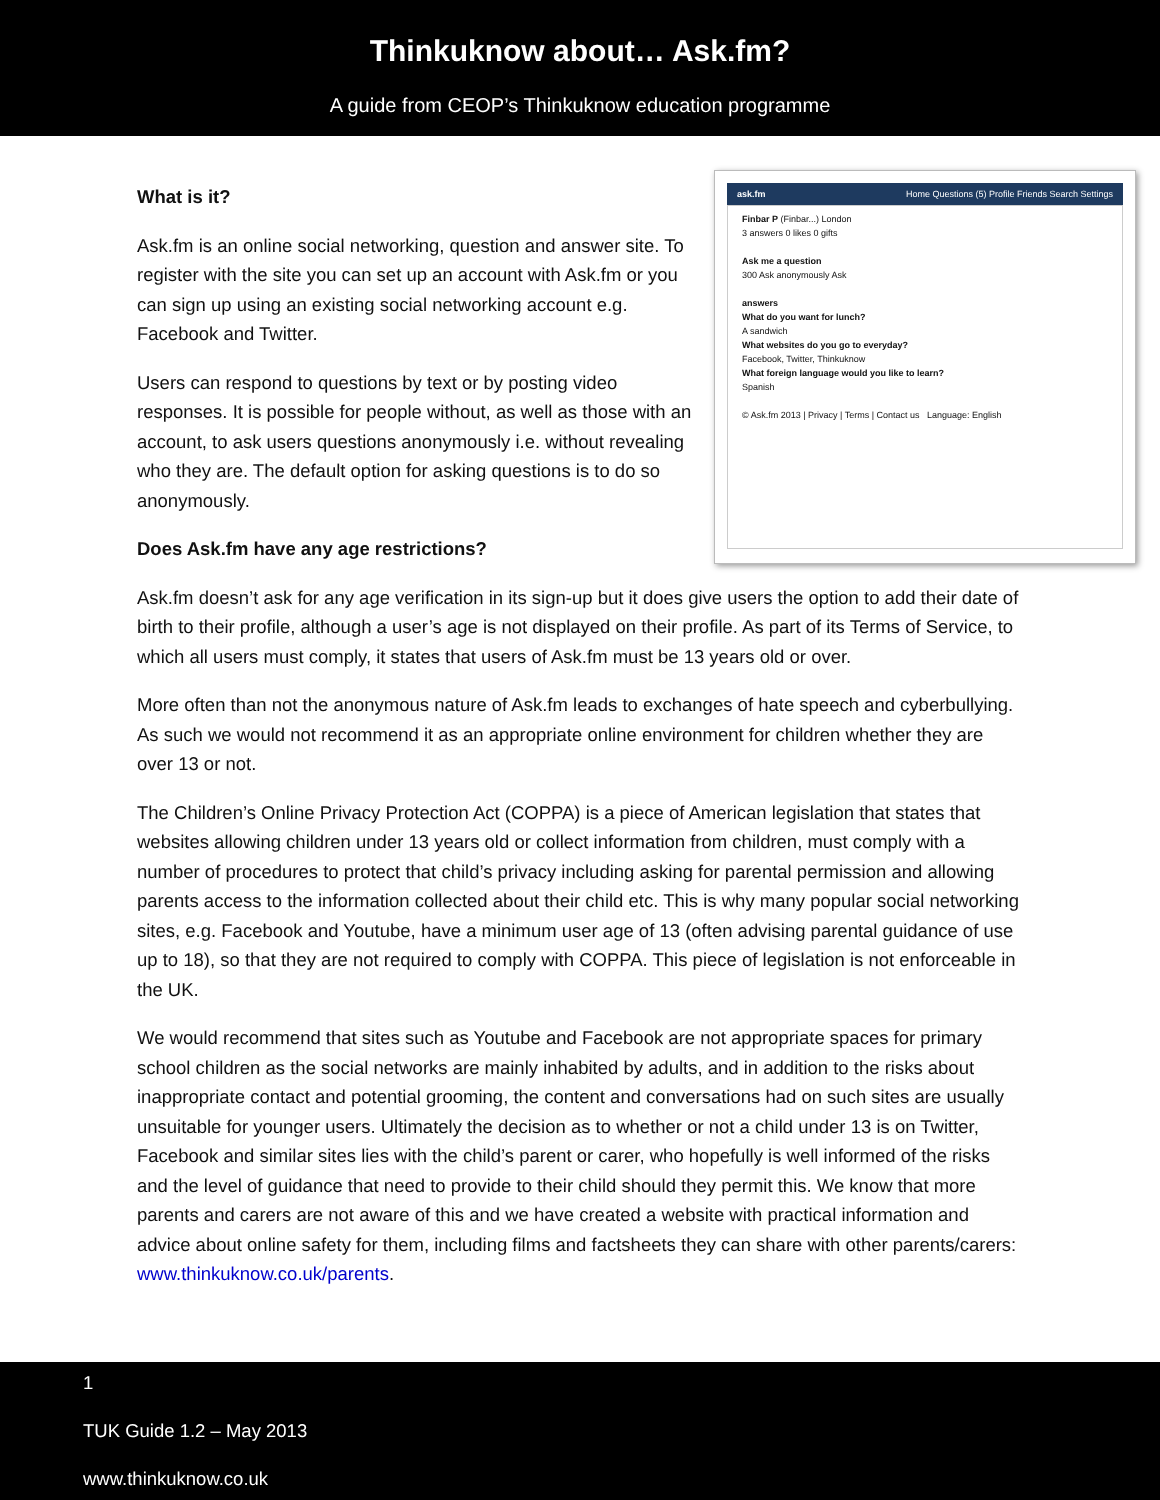Thinkuknow about… Ask.fm?
A guide from CEOP’s Thinkuknow education programme
ask.fm Home Questions (5) Profile Friends Search Settings
Finbar P (Finbar...) London
3 answers 0 likes 0 gifts
Ask me a question
300 Ask anonymously Ask
answers
What do you want for lunch?
A sandwich
What websites do you go to everyday?
Facebook, Twitter, Thinkuknow
What foreign language would you like to learn?
Spanish
© Ask.fm 2013 | Privacy | Terms | Contact us Language: English
What is it?
Ask.fm is an online social networking, question and answer site. To register with the site you can set up an account with Ask.fm or you can sign up using an existing social networking account e.g. Facebook and Twitter.
Users can respond to questions by text or by posting video responses. It is possible for people without, as well as those with an account, to ask users questions anonymously i.e. without revealing who they are. The default option for asking questions is to do so anonymously.
Does Ask.fm have any age restrictions?
Ask.fm doesn’t ask for any age verification in its sign-up but it does give users the option to add their date of birth to their profile, although a user’s age is not displayed on their profile. As part of its Terms of Service, to which all users must comply, it states that users of Ask.fm must be 13 years old or over.
More often than not the anonymous nature of Ask.fm leads to exchanges of hate speech and cyberbullying. As such we would not recommend it as an appropriate online environment for children whether they are over 13 or not.
The Children’s Online Privacy Protection Act (COPPA) is a piece of American legislation that states that websites allowing children under 13 years old or collect information from children, must comply with a number of procedures to protect that child’s privacy including asking for parental permission and allowing parents access to the information collected about their child etc. This is why many popular social networking sites, e.g. Facebook and Youtube, have a minimum user age of 13 (often advising parental guidance of use up to 18), so that they are not required to comply with COPPA. This piece of legislation is not enforceable in the UK.
We would recommend that sites such as Youtube and Facebook are not appropriate spaces for primary school children as the social networks are mainly inhabited by adults, and in addition to the risks about inappropriate contact and potential grooming, the content and conversations had on such sites are usually unsuitable for younger users. Ultimately the decision as to whether or not a child under 13 is on Twitter, Facebook and similar sites lies with the child’s parent or carer, who hopefully is well informed of the risks and the level of guidance that need to provide to their child should they permit this. We know that more parents and carers are not aware of this and we have created a website with practical information and advice about online safety for them, including films and factsheets they can share with other parents/carers: www.thinkuknow.co.uk/parents.
1
TUK Guide 1.2 – May 2013
www.thinkuknow.co.uk